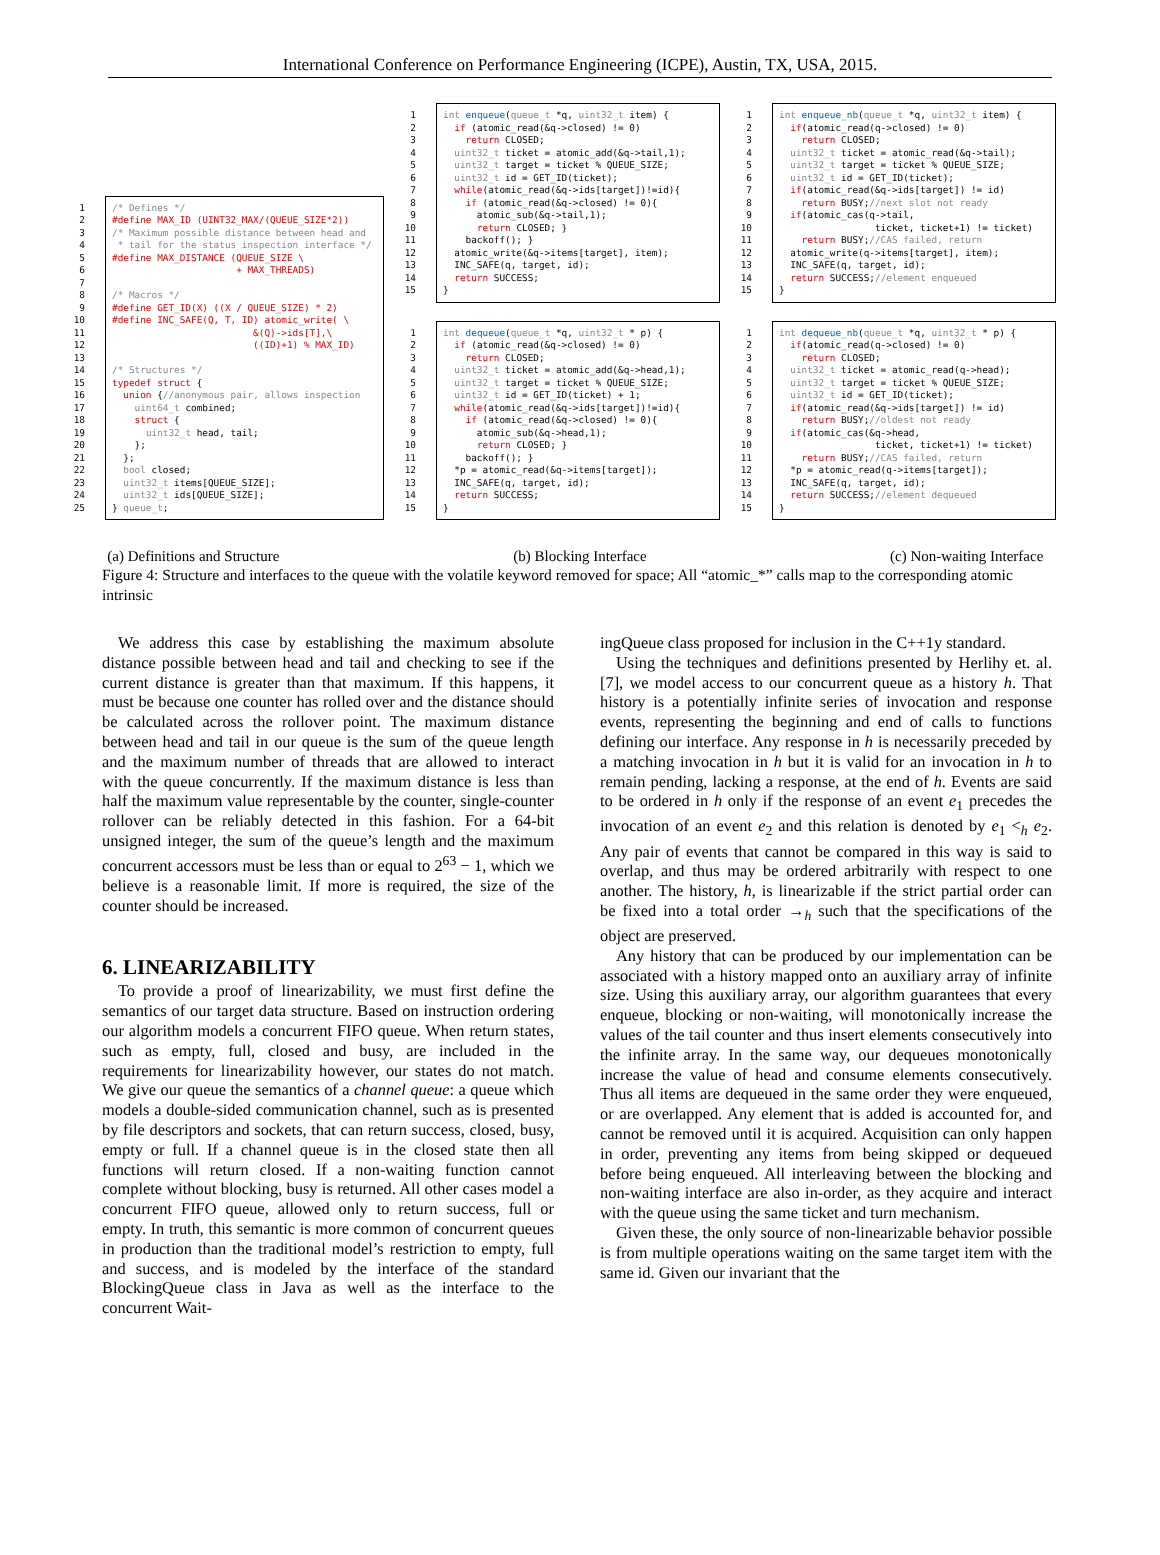International Conference on Performance Engineering (ICPE), Austin, TX, USA, 2015.
1
2
3
4
5
6
7
8
9
10
11
12
13
14
15
16
17
18
19
20
21
22
23
24
25
/* Defines */ #define MAX_ID (UINT32_MAX/(QUEUE_SIZE*2)) /* Maximum possible distance between head and * tail for the status inspection interface */ #define MAX_DISTANCE (QUEUE_SIZE \ + MAX_THREADS) /* Macros */ #define GET_ID(X) ((X / QUEUE_SIZE) * 2) #define INC_SAFE(Q, T, ID) atomic_write( \ &(Q)->ids[T],\ ((ID)+1) % MAX_ID) /* Structures */ typedef struct { union {//anonymous pair, allows inspection uint64_t combined; struct { uint32_t head, tail; }; }; bool closed; uint32_t items[QUEUE_SIZE]; uint32_t ids[QUEUE_SIZE]; } queue_t;
1
2
3
4
5
6
7
8
9
10
11
12
13
14
15
int enqueue(queue_t *q, uint32_t item) { if (atomic_read(&q->closed) != 0) return CLOSED; uint32_t ticket = atomic_add(&q->tail,1); uint32_t target = ticket % QUEUE_SIZE; uint32_t id = GET_ID(ticket); while(atomic_read(&q->ids[target])!=id){ if (atomic_read(&q->closed) != 0){ atomic_sub(&q->tail,1); return CLOSED; } backoff(); } atomic_write(&q->items[target], item); INC_SAFE(q, target, id); return SUCCESS; }
1
2
3
4
5
6
7
8
9
10
11
12
13
14
15
int dequeue(queue_t *q, uint32_t * p) { if (atomic_read(&q->closed) != 0) return CLOSED; uint32_t ticket = atomic_add(&q->head,1); uint32_t target = ticket % QUEUE_SIZE; uint32_t id = GET_ID(ticket) + 1; while(atomic_read(&q->ids[target])!=id){ if (atomic_read(&q->closed) != 0){ atomic_sub(&q->head,1); return CLOSED; } backoff(); } *p = atomic_read(&q->items[target]); INC_SAFE(q, target, id); return SUCCESS; }
1
2
3
4
5
6
7
8
9
10
11
12
13
14
15
int enqueue_nb(queue_t *q, uint32_t item) { if(atomic_read(q->closed) != 0) return CLOSED; uint32_t ticket = atomic_read(&q->tail); uint32_t target = ticket % QUEUE_SIZE; uint32_t id = GET_ID(ticket); if(atomic_read(&q->ids[target]) != id) return BUSY;//next slot not ready if(atomic_cas(q->tail, ticket, ticket+1) != ticket) return BUSY;//CAS failed, return atomic_write(q->items[target], item); INC_SAFE(q, target, id); return SUCCESS;//element enqueued }
1
2
3
4
5
6
7
8
9
10
11
12
13
14
15
int dequeue_nb(queue_t *q, uint32_t * p) { if(atomic_read(q->closed) != 0) return CLOSED; uint32_t ticket = atomic_read(q->head); uint32_t target = ticket % QUEUE_SIZE; uint32_t id = GET_ID(ticket); if(atomic_read(&q->ids[target]) != id) return BUSY;//oldest not ready if(atomic_cas(&q->head, ticket, ticket+1) != ticket) return BUSY;//CAS failed, return *p = atomic_read(q->items[target]); INC_SAFE(q, target, id); return SUCCESS;//element dequeued }
(a) Definitions and Structure (b) Blocking Interface (c) Non-waiting Interface
Figure 4: Structure and interfaces to the queue with the volatile keyword removed for space; All “atomic_*” calls map to the corresponding atomic intrinsic
We address this case by establishing the maximum absolute distance possible between head and tail and checking to see if the current distance is greater than that maximum. If this happens, it must be because one counter has rolled over and the distance should be calculated across the rollover point. The maximum distance between head and tail in our queue is the sum of the queue length and the maximum number of threads that are allowed to interact with the queue concurrently. If the maximum distance is less than half the maximum value representable by the counter, single-counter rollover can be reliably detected in this fashion. For a 64-bit unsigned integer, the sum of the queue’s length and the maximum concurrent accessors must be less than or equal to 2<sup>63</sup> − 1, which we believe is a reasonable limit. If more is required, the size of the counter should be increased.
6. LINEARIZABILITY
To provide a proof of linearizability, we must first define the semantics of our target data structure. Based on instruction ordering our algorithm models a concurrent FIFO queue. When return states, such as empty, full, closed and busy, are included in the requirements for linearizability however, our states do not match. We give our queue the semantics of a channel queue: a queue which models a double-sided communication channel, such as is presented by file descriptors and sockets, that can return success, closed, busy, empty or full. If a channel queue is in the closed state then all functions will return closed. If a non-waiting function cannot complete without blocking, busy is returned. All other cases model a concurrent FIFO queue, allowed only to return success, full or empty. In truth, this semantic is more common of concurrent queues in production than the traditional model’s restriction to empty, full and success, and is modeled by the interface of the standard BlockingQueue class in Java as well as the interface to the concurrent Wait-
ingQueue class proposed for inclusion in the C++1y standard.
Using the techniques and definitions presented by Herlihy et. al. [7], we model access to our concurrent queue as a history h. That history is a potentially infinite series of invocation and response events, representing the beginning and end of calls to functions defining our interface. Any response in h is necessarily preceded by a matching invocation in h but it is valid for an invocation in h to remain pending, lacking a response, at the end of h. Events are said to be ordered in h only if the response of an event e<sub>1</sub> precedes the invocation of an event e<sub>2</sub> and this relation is denoted by e<sub>1</sub> <<sub>h</sub> e<sub>2</sub>. Any pair of events that cannot be compared in this way is said to overlap, and thus may be ordered arbitrarily with respect to one another. The history, h, is linearizable if the strict partial order can be fixed into a total order →<sub>h</sub> such that the specifications of the object are preserved.
Any history that can be produced by our implementation can be associated with a history mapped onto an auxiliary array of infinite size. Using this auxiliary array, our algorithm guarantees that every enqueue, blocking or non-waiting, will monotonically increase the values of the tail counter and thus insert elements consecutively into the infinite array. In the same way, our dequeues monotonically increase the value of head and consume elements consecutively. Thus all items are dequeued in the same order they were enqueued, or are overlapped. Any element that is added is accounted for, and cannot be removed until it is acquired. Acquisition can only happen in order, preventing any items from being skipped or dequeued before being enqueued. All interleaving between the blocking and non-waiting interface are also in-order, as they acquire and interact with the queue using the same ticket and turn mechanism.
Given these, the only source of non-linearizable behavior possible is from multiple operations waiting on the same target item with the same id. Given our invariant that the